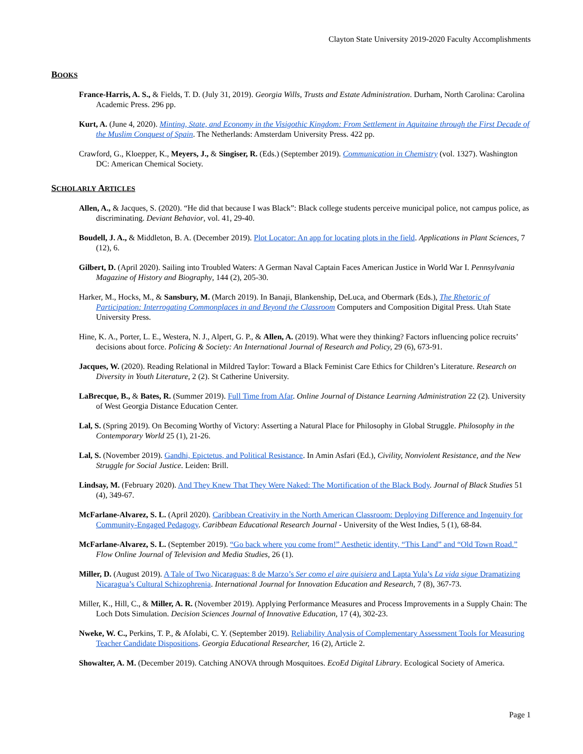Clayton State University 2019-2020 Faculty Accomplishments
BOOKS
France-Harris, A. S., & Fields, T. D. (July 31, 2019). Georgia Wills, Trusts and Estate Administration. Durham, North Carolina: Carolina Academic Press. 296 pp.
Kurt, A. (June 4, 2020). Minting, State, and Economy in the Visigothic Kingdom: From Settlement in Aquitaine through the First Decade of the Muslim Conquest of Spain. The Netherlands: Amsterdam University Press. 422 pp.
Crawford, G., Kloepper, K., Meyers, J., & Singiser, R. (Eds.) (September 2019). Communication in Chemistry (vol. 1327). Washington DC: American Chemical Society.
SCHOLARLY ARTICLES
Allen, A., & Jacques, S. (2020). “He did that because I was Black”: Black college students perceive municipal police, not campus police, as discriminating. Deviant Behavior, vol. 41, 29-40.
Boudell, J. A., & Middleton, B. A. (December 2019). Plot Locator: An app for locating plots in the field. Applications in Plant Sciences, 7 (12), 6.
Gilbert, D. (April 2020). Sailing into Troubled Waters: A German Naval Captain Faces American Justice in World War I. Pennsylvania Magazine of History and Biography, 144 (2), 205-30.
Harker, M., Hocks, M., & Sansbury, M. (March 2019). In Banaji, Blankenship, DeLuca, and Obermark (Eds.), The Rhetoric of Participation: Interrogating Commonplaces in and Beyond the Classroom Computers and Composition Digital Press. Utah State University Press.
Hine, K. A., Porter, L. E., Westera, N. J., Alpert, G. P., & Allen, A. (2019). What were they thinking? Factors influencing police recruits’ decisions about force. Policing & Society: An International Journal of Research and Policy, 29 (6), 673-91.
Jacques, W. (2020). Reading Relational in Mildred Taylor: Toward a Black Feminist Care Ethics for Children’s Literature. Research on Diversity in Youth Literature, 2 (2). St Catherine University.
LaBrecque, B., & Bates, R. (Summer 2019). Full Time from Afar. Online Journal of Distance Learning Administration 22 (2). University of West Georgia Distance Education Center.
Lal, S. (Spring 2019). On Becoming Worthy of Victory: Asserting a Natural Place for Philosophy in Global Struggle. Philosophy in the Contemporary World 25 (1), 21-26.
Lal, S. (November 2019). Gandhi, Epictetus, and Political Resistance. In Amin Asfari (Ed.), Civility, Nonviolent Resistance, and the New Struggle for Social Justice. Leiden: Brill.
Lindsay, M. (February 2020). And They Knew That They Were Naked: The Mortification of the Black Body. Journal of Black Studies 51 (4), 349-67.
McFarlane-Alvarez, S. L. (April 2020). Caribbean Creativity in the North American Classroom: Deploying Difference and Ingenuity for Community-Engaged Pedagogy. Caribbean Educational Research Journal - University of the West Indies, 5 (1), 68-84.
McFarlane-Alvarez, S. L. (September 2019). “Go back where you come from!” Aesthetic identity, “This Land” and “Old Town Road.” Flow Online Journal of Television and Media Studies, 26 (1).
Miller, D. (August 2019). A Tale of Two Nicaraguas: 8 de Marzo’s Ser como el aire quisiera and Lapta Yula’s La vida sigue Dramatizing Nicaragua’s Cultural Schizophrenia. International Journal for Innovation Education and Research, 7 (8), 367-73.
Miller, K., Hill, C., & Miller, A. R. (November 2019). Applying Performance Measures and Process Improvements in a Supply Chain: The Loch Dots Simulation. Decision Sciences Journal of Innovative Education, 17 (4), 302-23.
Nweke, W. C., Perkins, T. P., & Afolabi, C. Y. (September 2019). Reliability Analysis of Complementary Assessment Tools for Measuring Teacher Candidate Dispositions. Georgia Educational Researcher, 16 (2), Article 2.
Showalter, A. M. (December 2019). Catching ANOVA through Mosquitoes. EcoEd Digital Library. Ecological Society of America.
Page 1